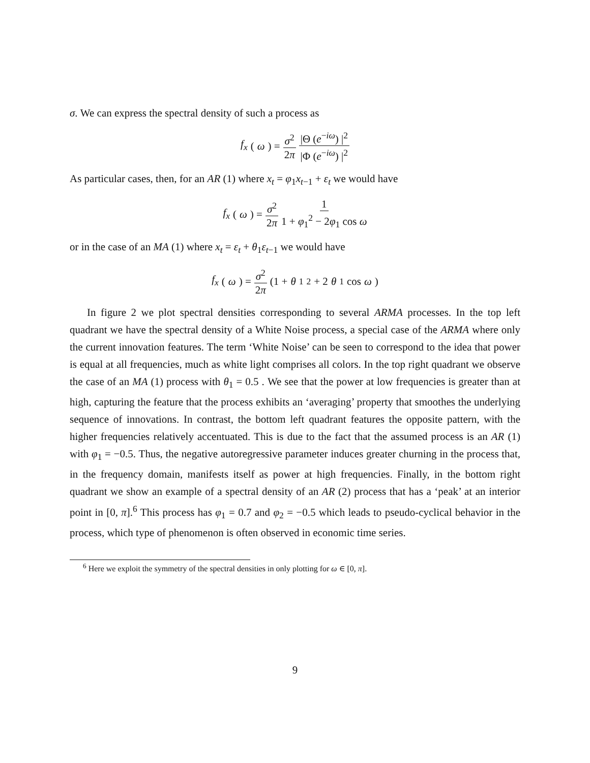σ. We can express the spectral density of such a process as
f<sub>x</sub> (ω) = σ<sup>2</sup> 2π |Θ (e<sup>−iω</sup>) |<sup>2</sup> |Φ (e<sup>−iω</sup>) |<sup>2</sup>
As particular cases, then, for an AR (1) where x<sub>t</sub> = φ<sub>1</sub>x<sub>t−1</sub> + ε<sub>t</sub> we would have
f<sub>x</sub> (ω) = σ<sup>2</sup> 2π 1 1 + φ<sub>1</sub><sup>2</sup> − 2φ<sub>1</sub> cos ω
or in the case of an MA (1) where x<sub>t</sub> = ε<sub>t</sub> + θ<sub>1</sub>ε<sub>t−1</sub> we would have
f<sub>x</sub> (ω) = σ<sup>2</sup> 2π (1 + θ<sub>1</sub><sup>2</sup> + 2 θ<sub>1</sub> cos ω)
In figure 2 we plot spectral densities corresponding to several ARMA processes. In the top left quadrant we have the spectral density of a White Noise process, a special case of the ARMA where only the current innovation features. The term ‘White Noise’ can be seen to correspond to the idea that power is equal at all frequencies, much as white light comprises all colors. In the top right quadrant we observe the case of an MA (1) process with θ<sub>1</sub> = 0.5 . We see that the power at low frequencies is greater than at high, capturing the feature that the process exhibits an ‘averaging’ property that smoothes the underlying sequence of innovations. In contrast, the bottom left quadrant features the opposite pattern, with the higher frequencies relatively accentuated. This is due to the fact that the assumed process is an AR (1) with φ<sub>1</sub> = −0.5. Thus, the negative autoregressive parameter induces greater churning in the process that, in the frequency domain, manifests itself as power at high frequencies. Finally, in the bottom right quadrant we show an example of a spectral density of an AR (2) process that has a ‘peak’ at an interior point in [0, π].<sup>6</sup> This process has φ<sub>1</sub> = 0.7 and φ<sub>2</sub> = −0.5 which leads to pseudo-cyclical behavior in the process, which type of phenomenon is often observed in economic time series.
<sup>6</sup> Here we exploit the symmetry of the spectral densities in only plotting for ω ∈ [0, π].
9